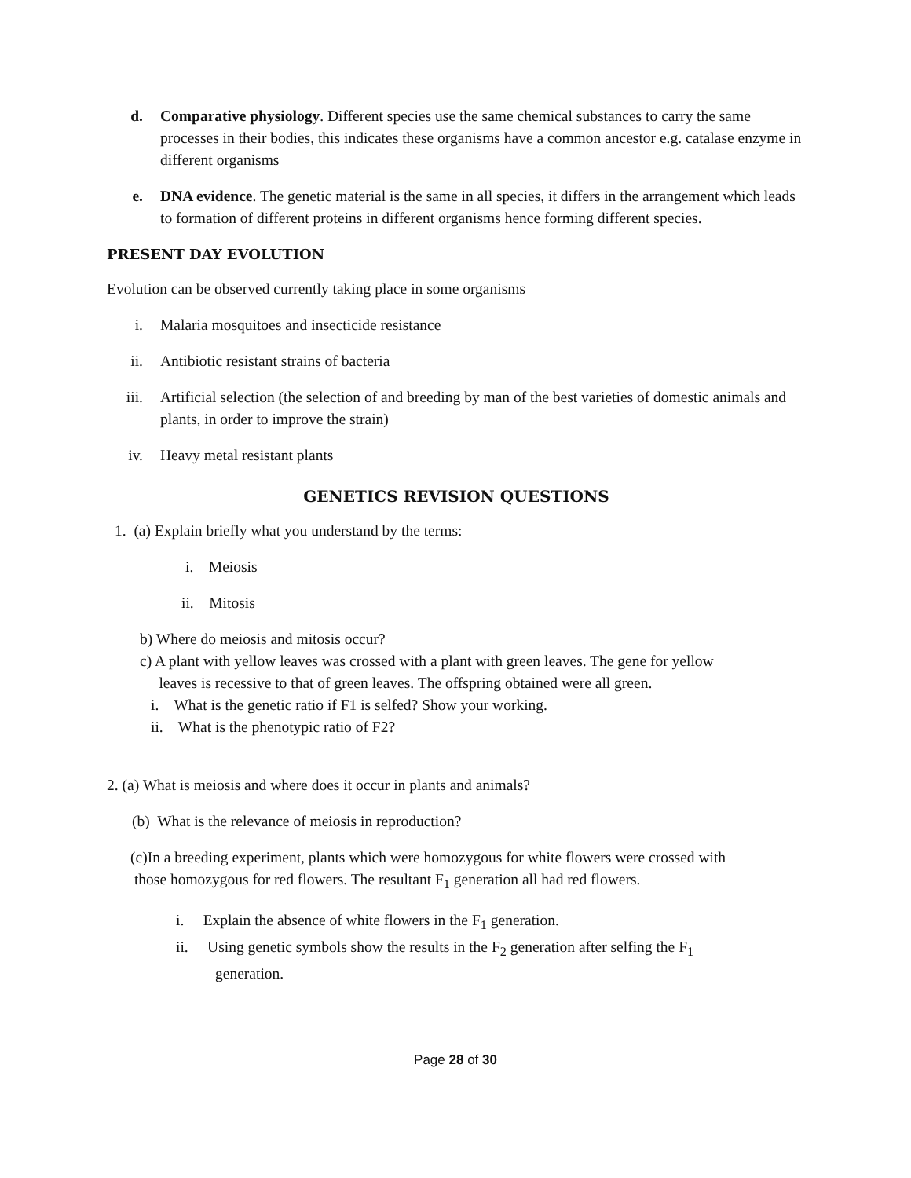d. Comparative physiology. Different species use the same chemical substances to carry the same processes in their bodies, this indicates these organisms have a common ancestor e.g. catalase enzyme in different organisms
e. DNA evidence. The genetic material is the same in all species, it differs in the arrangement which leads to formation of different proteins in different organisms hence forming different species.
PRESENT DAY EVOLUTION
Evolution can be observed currently taking place in some organisms
i. Malaria mosquitoes and insecticide resistance
ii. Antibiotic resistant strains of bacteria
iii. Artificial selection (the selection of and breeding by man of the best varieties of domestic animals and plants, in order to improve the strain)
iv. Heavy metal resistant plants
GENETICS REVISION QUESTIONS
1. (a) Explain briefly what you understand by the terms:
i. Meiosis
ii. Mitosis
b) Where do meiosis and mitosis occur?
c) A plant with yellow leaves was crossed with a plant with green leaves. The gene for yellow
leaves is recessive to that of green leaves. The offspring obtained were all green.
i. What is the genetic ratio if F1 is selfed? Show your working.
ii. What is the phenotypic ratio of F2?
2. (a) What is meiosis and where does it occur in plants and animals?
(b) What is the relevance of meiosis in reproduction?
(c)In a breeding experiment, plants which were homozygous for white flowers were crossed with
those homozygous for red flowers. The resultant F<sub>1</sub> generation all had red flowers.
i. Explain the absence of white flowers in the F<sub>1</sub> generation.
ii. Using genetic symbols show the results in the F<sub>2</sub> generation after selfing the F<sub>1</sub>
generation.
Page 28 of 30